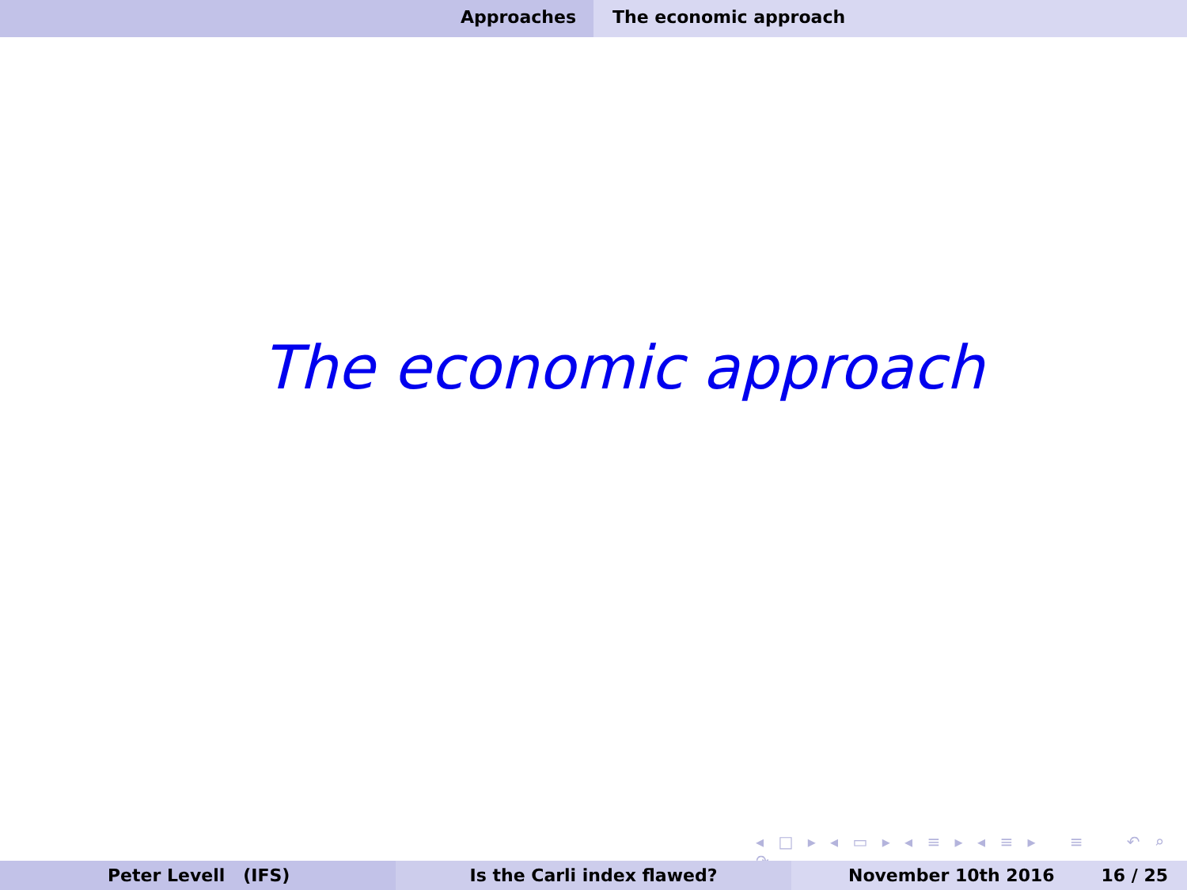Approaches The economic approach
The economic approach
◂ □ ▸ ◂ ▭ ▸ ◂ ≡ ▸ ◂ ≡ ▸ ≡ ↶ ⌕ ↷
Peter Levell (IFS) Is the Carli index flawed? November 10th 2016 16 / 25